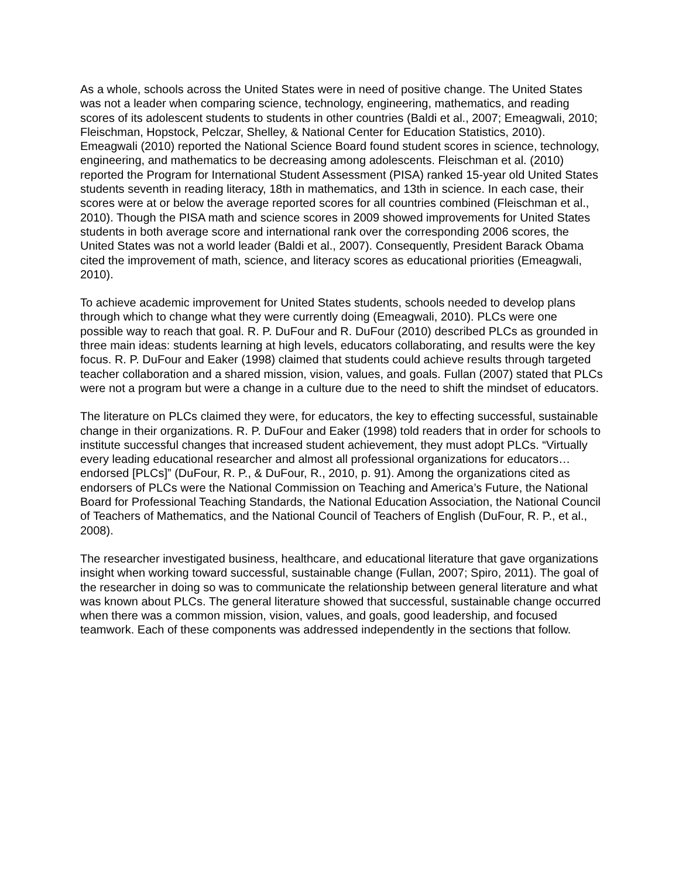As a whole, schools across the United States were in need of positive change. The United States was not a leader when comparing science, technology, engineering, mathematics, and reading scores of its adolescent students to students in other countries (Baldi et al., 2007; Emeagwali, 2010; Fleischman, Hopstock, Pelczar, Shelley, & National Center for Education Statistics, 2010). Emeagwali (2010) reported the National Science Board found student scores in science, technology, engineering, and mathematics to be decreasing among adolescents. Fleischman et al. (2010) reported the Program for International Student Assessment (PISA) ranked 15-year old United States students seventh in reading literacy, 18th in mathematics, and 13th in science. In each case, their scores were at or below the average reported scores for all countries combined (Fleischman et al., 2010). Though the PISA math and science scores in 2009 showed improvements for United States students in both average score and international rank over the corresponding 2006 scores, the United States was not a world leader (Baldi et al., 2007). Consequently, President Barack Obama cited the improvement of math, science, and literacy scores as educational priorities (Emeagwali, 2010).
To achieve academic improvement for United States students, schools needed to develop plans through which to change what they were currently doing (Emeagwali, 2010). PLCs were one possible way to reach that goal. R. P. DuFour and R. DuFour (2010) described PLCs as grounded in three main ideas: students learning at high levels, educators collaborating, and results were the key focus. R. P. DuFour and Eaker (1998) claimed that students could achieve results through targeted teacher collaboration and a shared mission, vision, values, and goals. Fullan (2007) stated that PLCs were not a program but were a change in a culture due to the need to shift the mindset of educators.
The literature on PLCs claimed they were, for educators, the key to effecting successful, sustainable change in their organizations. R. P. DuFour and Eaker (1998) told readers that in order for schools to institute successful changes that increased student achievement, they must adopt PLCs. “Virtually every leading educational researcher and almost all professional organizations for educators… endorsed [PLCs]” (DuFour, R. P., & DuFour, R., 2010, p. 91). Among the organizations cited as endorsers of PLCs were the National Commission on Teaching and America’s Future, the National Board for Professional Teaching Standards, the National Education Association, the National Council of Teachers of Mathematics, and the National Council of Teachers of English (DuFour, R. P., et al., 2008).
The researcher investigated business, healthcare, and educational literature that gave organizations insight when working toward successful, sustainable change (Fullan, 2007; Spiro, 2011). The goal of the researcher in doing so was to communicate the relationship between general literature and what was known about PLCs. The general literature showed that successful, sustainable change occurred when there was a common mission, vision, values, and goals, good leadership, and focused teamwork. Each of these components was addressed independently in the sections that follow.